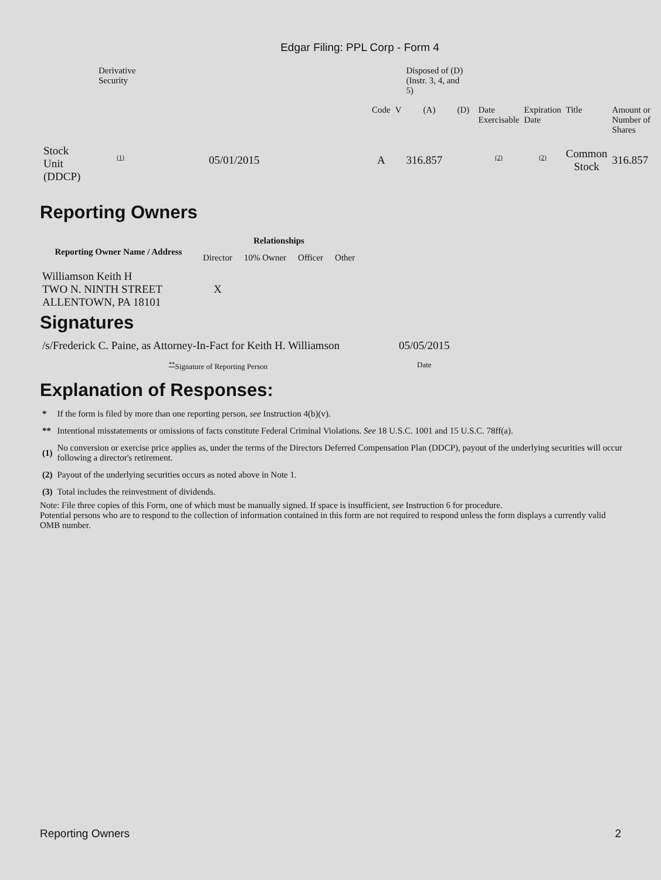Edgar Filing: PPL Corp - Form 4
| | Derivative Security | | | | Disposed of (D) (Instr. 3, 4, and 5) | | | | | |
| | | | Code | V | (A) | (D) | Date Exercisable | Expiration Date | Title | Amount or Number of Shares |
| Stock Unit (DDCP) | <sup>(1)</sup> | 05/01/2015 | A | | 316.857 | | <sup>(2)</sup> | <sup>(2)</sup> | Common Stock | 316.857 |
Reporting Owners
| Reporting Owner Name / Address | Relationships | | | |
| --- | --- | --- | --- | --- |
| | Director | 10% Owner | Officer | Other |
| Williamson Keith H TWO N. NINTH STREET ALLENTOWN, PA 18101 | X | | | |
Signatures
| /s/Frederick C. Paine, as Attorney-In-Fact for Keith H. Williamson | 05/05/2015 |
| <sup>**</sup> Signature of Reporting Person | Date |
Explanation of Responses:
| * | If the form is filed by more than one reporting person, see Instruction 4(b)(v). |
| ** | Intentional misstatements or omissions of facts constitute Federal Criminal Violations. See 18 U.S.C. 1001 and 15 U.S.C. 78ff(a). |
| (1) | No conversion or exercise price applies as, under the terms of the Directors Deferred Compensation Plan (DDCP), payout of the underlying securities will occur following a director's retirement. |
| (2) | Payout of the underlying securities occurs as noted above in Note 1. |
| (3) | Total includes the reinvestment of dividends. |
Note: File three copies of this Form, one of which must be manually signed. If space is insufficient, see Instruction 6 for procedure.
Potential persons who are to respond to the collection of information contained in this form are not required to respond unless the form displays a currently valid OMB number.
Reporting Owners 2